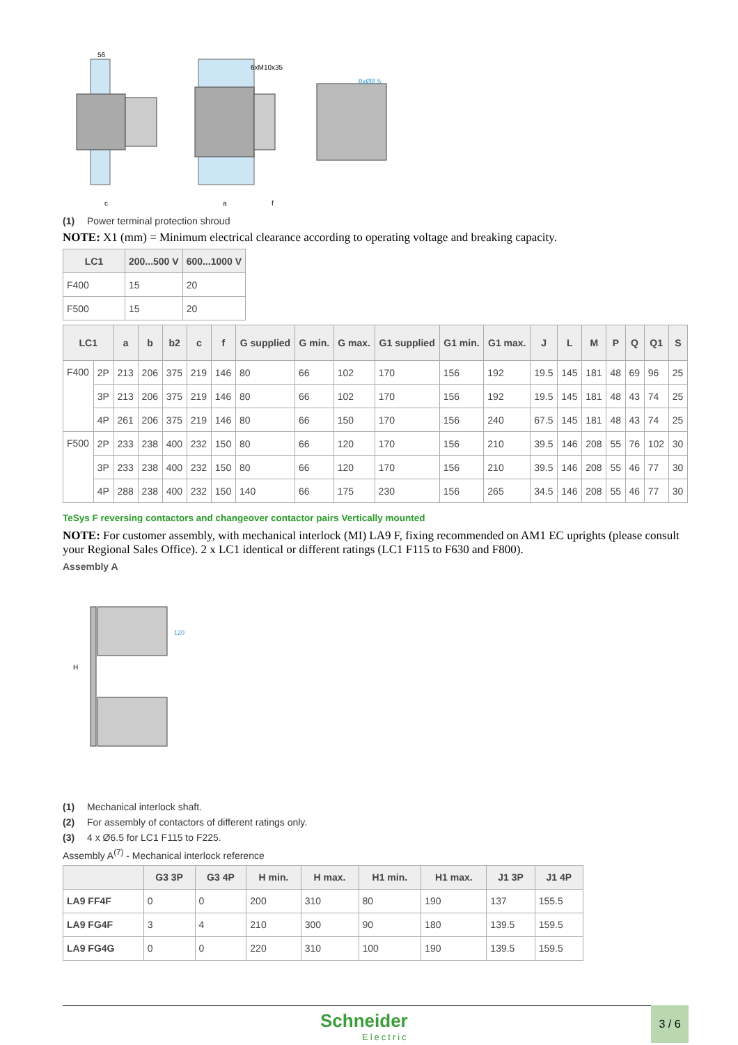56
6xM10x35
8xØ8,5
c
a
f
(1) Power terminal protection shroud
NOTE: X1 (mm) = Minimum electrical clearance according to operating voltage and breaking capacity.
| LC1 | 200...500 V | 600...1000 V |
| --- | --- | --- |
| F400 | 15 | 20 |
| F500 | 15 | 20 |
| LC1 | | a | b | b2 | c | f | G supplied | G min. | G max. | G1 supplied | G1 min. | G1 max. | J | L | M | P | Q | Q1 | S |
| --- | --- | --- | --- | --- | --- | --- | --- | --- | --- | --- | --- | --- | --- | --- | --- | --- | --- | --- | --- |
| F400 | 2P | 213 | 206 | 375 | 219 | 146 | 80 | 66 | 102 | 170 | 156 | 192 | 19.5 | 145 | 181 | 48 | 69 | 96 | 25 |
| | 3P | 213 | 206 | 375 | 219 | 146 | 80 | 66 | 102 | 170 | 156 | 192 | 19.5 | 145 | 181 | 48 | 43 | 74 | 25 |
| | 4P | 261 | 206 | 375 | 219 | 146 | 80 | 66 | 150 | 170 | 156 | 240 | 67.5 | 145 | 181 | 48 | 43 | 74 | 25 |
| F500 | 2P | 233 | 238 | 400 | 232 | 150 | 80 | 66 | 120 | 170 | 156 | 210 | 39.5 | 146 | 208 | 55 | 76 | 102 | 30 |
| | 3P | 233 | 238 | 400 | 232 | 150 | 80 | 66 | 120 | 170 | 156 | 210 | 39.5 | 146 | 208 | 55 | 46 | 77 | 30 |
| | 4P | 288 | 238 | 400 | 232 | 150 | 140 | 66 | 175 | 230 | 156 | 265 | 34.5 | 146 | 208 | 55 | 46 | 77 | 30 |
TeSys F reversing contactors and changeover contactor pairs Vertically mounted
NOTE: For customer assembly, with mechanical interlock (MI) LA9 F, fixing recommended on AM1 EC uprights (please consult your Regional Sales Office). 2 x LC1 identical or different ratings (LC1 F115 to F630 and F800).
Assembly A
H
120
(1) Mechanical interlock shaft.
(2) For assembly of contactors of different ratings only.
(3) 4 x Ø6.5 for LC1 F115 to F225.
Assembly A<sup>(7)</sup> - Mechanical interlock reference
| | G3 3P | G3 4P | H min. | H max. | H1 min. | H1 max. | J1 3P | J1 4P |
| --- | --- | --- | --- | --- | --- | --- | --- | --- |
| LA9 FF4F | 0 | 0 | 200 | 310 | 80 | 190 | 137 | 155.5 |
| LA9 FG4F | 3 | 4 | 210 | 300 | 90 | 180 | 139.5 | 159.5 |
| LA9 FG4G | 0 | 0 | 220 | 310 | 100 | 190 | 139.5 | 159.5 |
Schneider
Electric
3 / 6